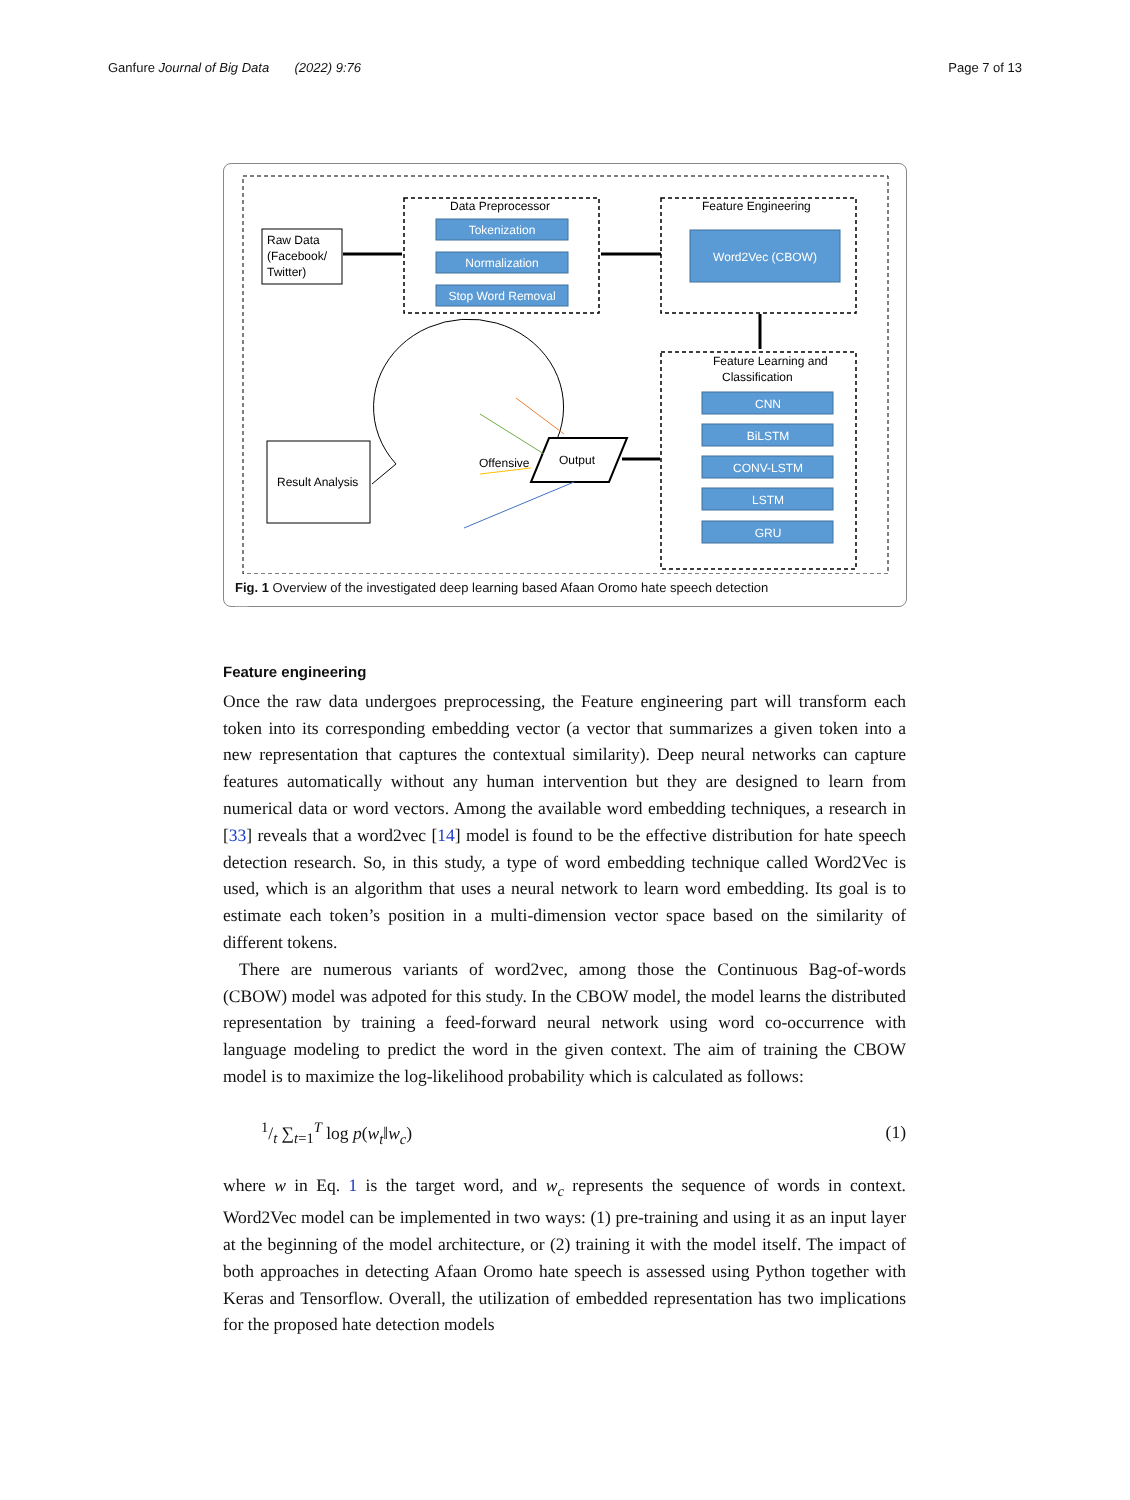Ganfure Journal of Big Data (2022) 9:76 Page 7 of 13
Raw Data
(Facebook/
Twitter)
Data Preprocessor
Tokenization
Normalization
Stop Word Removal
Word2Vec (CBOW)
CNN
BiLSTM
CONV-LSTM
LSTM
GRU
Feature Engineering
Feature Learning and
Classification
Result Analysis
Output
Offensive
Fig. 1 Overview of the investigated deep learning based Afaan Oromo hate speech detection
Hate Neutral Hate & Offensive
Feature engineering
Once the raw data undergoes preprocessing, the Feature engineering part will transform each token into its corresponding embedding vector (a vector that summarizes a given token into a new representation that captures the contextual similarity). Deep neural networks can capture features automatically without any human intervention but they are designed to learn from numerical data or word vectors. Among the available word embedding techniques, a research in [33] reveals that a word2vec [14] model is found to be the effective distribution for hate speech detection research. So, in this study, a type of word embedding technique called Word2Vec is used, which is an algorithm that uses a neural network to learn word embedding. Its goal is to estimate each token’s position in a multi-dimension vector space based on the similarity of different tokens.
There are numerous variants of word2vec, among those the Continuous Bag-of-words (CBOW) model was adpoted for this study. In the CBOW model, the model learns the distributed representation by training a feed-forward neural network using word co-occurrence with language modeling to predict the word in the given context. The aim of training the CBOW model is to maximize the log-likelihood probability which is calculated as follows:
1/t ∑<sub>t=1</sub><sup>T</sup> log p(w<sub>t</sub>‖w<sub>c</sub>) (1)
where w in Eq. 1 is the target word, and w<sub>c</sub> represents the sequence of words in context. Word2Vec model can be implemented in two ways: (1) pre-training and using it as an input layer at the beginning of the model architecture, or (2) training it with the model itself. The impact of both approaches in detecting Afaan Oromo hate speech is assessed using Python together with Keras and Tensorflow. Overall, the utilization of embedded representation has two implications for the proposed hate detection models